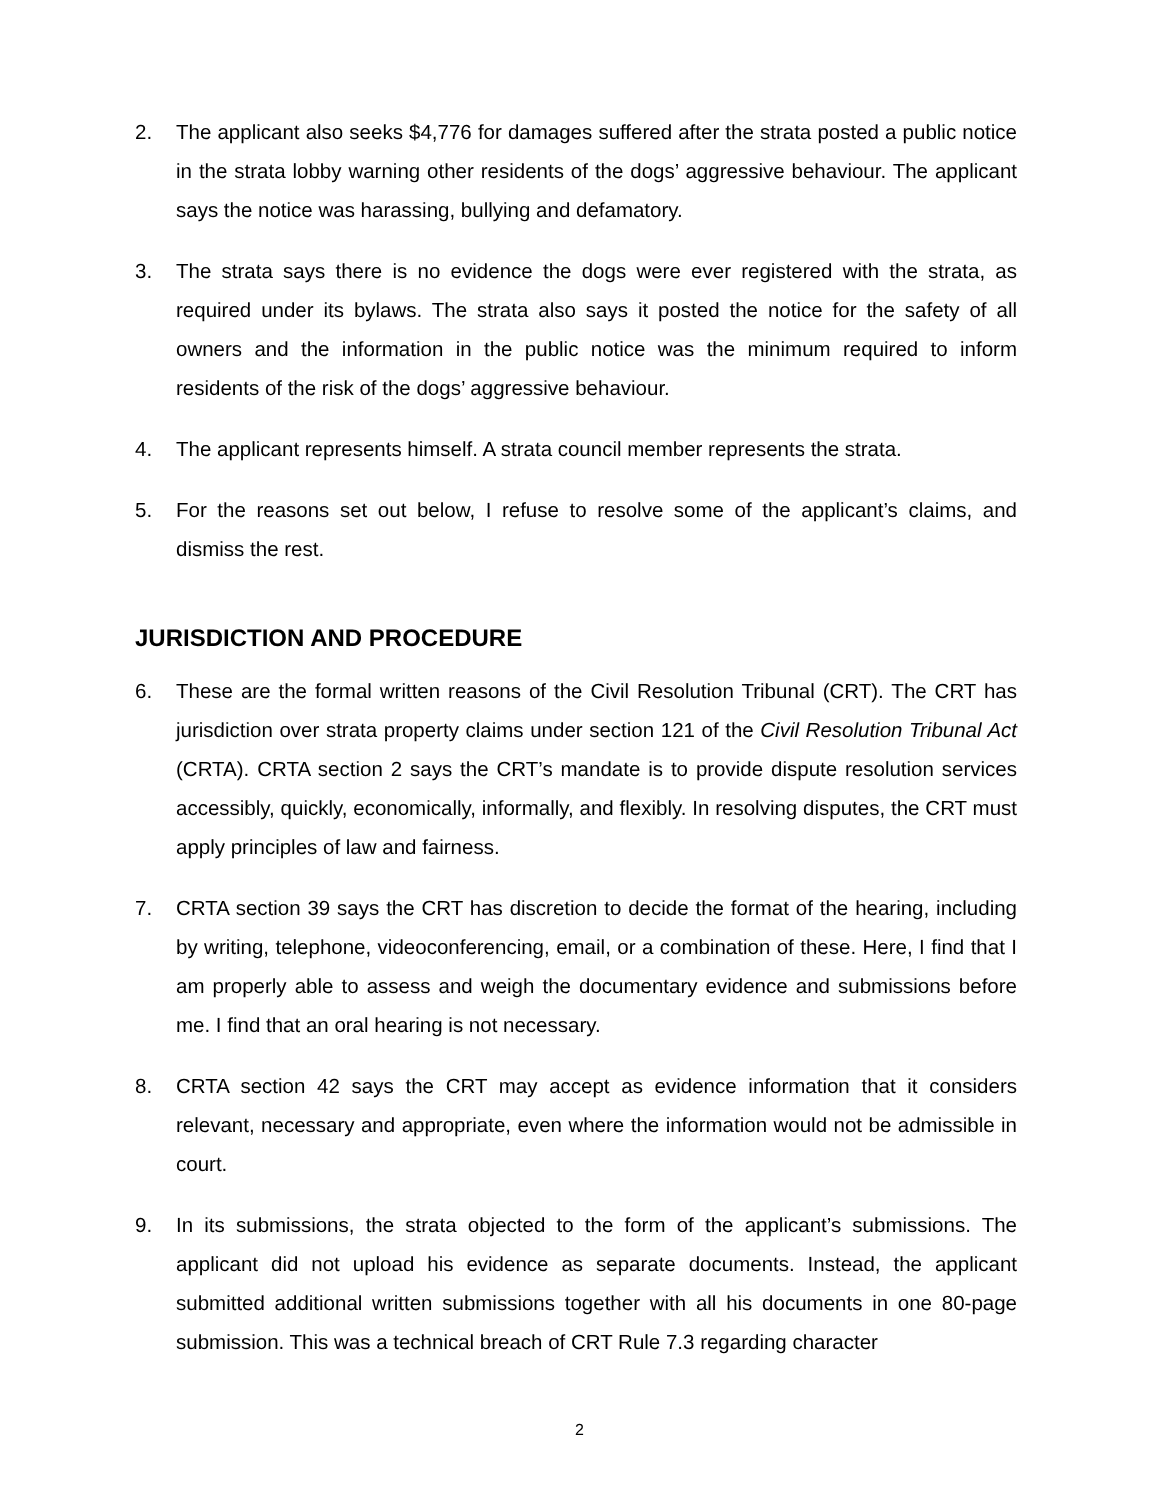2. The applicant also seeks $4,776 for damages suffered after the strata posted a public notice in the strata lobby warning other residents of the dogs’ aggressive behaviour. The applicant says the notice was harassing, bullying and defamatory.
3. The strata says there is no evidence the dogs were ever registered with the strata, as required under its bylaws. The strata also says it posted the notice for the safety of all owners and the information in the public notice was the minimum required to inform residents of the risk of the dogs’ aggressive behaviour.
4. The applicant represents himself. A strata council member represents the strata.
5. For the reasons set out below, I refuse to resolve some of the applicant’s claims, and dismiss the rest.
JURISDICTION AND PROCEDURE
6. These are the formal written reasons of the Civil Resolution Tribunal (CRT). The CRT has jurisdiction over strata property claims under section 121 of the Civil Resolution Tribunal Act (CRTA). CRTA section 2 says the CRT’s mandate is to provide dispute resolution services accessibly, quickly, economically, informally, and flexibly. In resolving disputes, the CRT must apply principles of law and fairness.
7. CRTA section 39 says the CRT has discretion to decide the format of the hearing, including by writing, telephone, videoconferencing, email, or a combination of these. Here, I find that I am properly able to assess and weigh the documentary evidence and submissions before me. I find that an oral hearing is not necessary.
8. CRTA section 42 says the CRT may accept as evidence information that it considers relevant, necessary and appropriate, even where the information would not be admissible in court.
9. In its submissions, the strata objected to the form of the applicant’s submissions. The applicant did not upload his evidence as separate documents. Instead, the applicant submitted additional written submissions together with all his documents in one 80-page submission. This was a technical breach of CRT Rule 7.3 regarding character
2